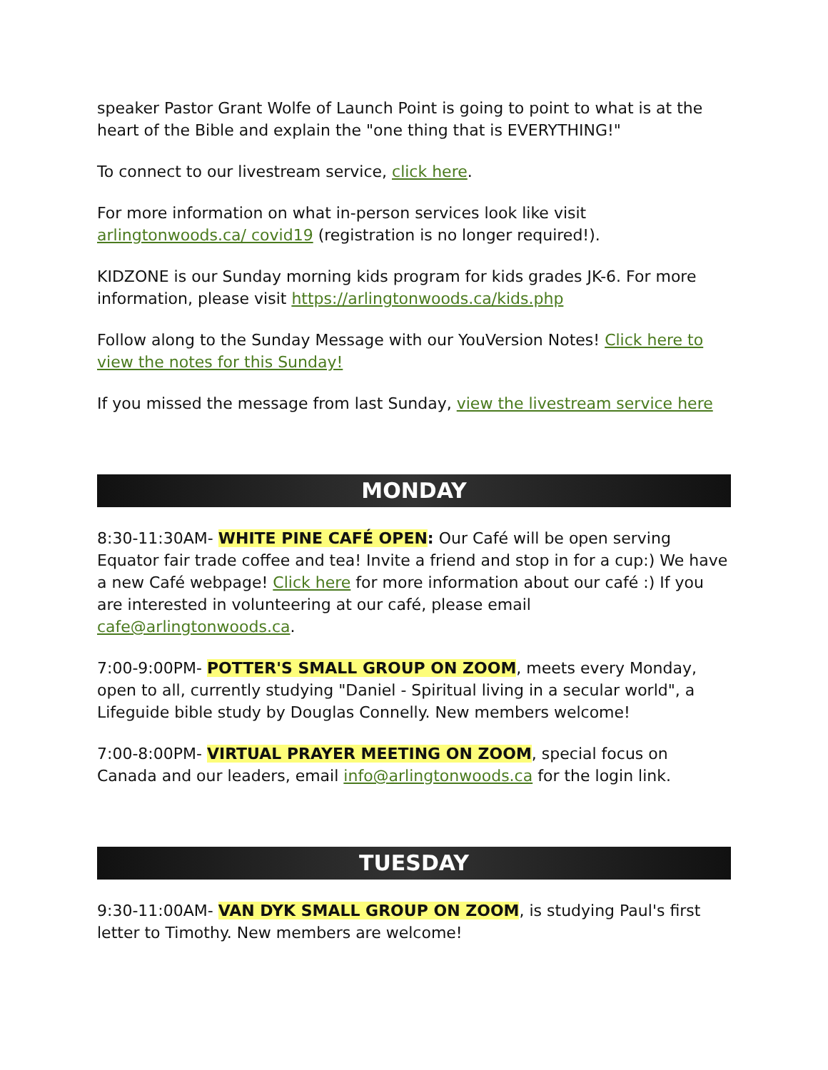speaker Pastor Grant Wolfe of Launch Point is going to point to what is at the heart of the Bible and explain the "one thing that is EVERYTHING!"
To connect to our livestream service, click here.
For more information on what in-person services look like visit arlingtonwoods.ca/ covid19 (registration is no longer required!).
KIDZONE is our Sunday morning kids program for kids grades JK-6. For more information, please visit https://arlingtonwoods.ca/kids.php
Follow along to the Sunday Message with our YouVersion Notes! Click here to view the notes for this Sunday!
If you missed the message from last Sunday, view the livestream service here
MONDAY
8:30-11:30AM- WHITE PINE CAFÉ OPEN: Our Café will be open serving Equator fair trade coffee and tea! Invite a friend and stop in for a cup:) We have a new Café webpage! Click here for more information about our café :) If you are interested in volunteering at our café, please email cafe@arlingtonwoods.ca.
7:00-9:00PM- POTTER'S SMALL GROUP ON ZOOM, meets every Monday, open to all, currently studying "Daniel - Spiritual living in a secular world", a Lifeguide bible study by Douglas Connelly. New members welcome!
7:00-8:00PM- VIRTUAL PRAYER MEETING ON ZOOM, special focus on Canada and our leaders, email info@arlingtonwoods.ca for the login link.
TUESDAY
9:30-11:00AM- VAN DYK SMALL GROUP ON ZOOM, is studying Paul's first letter to Timothy. New members are welcome!